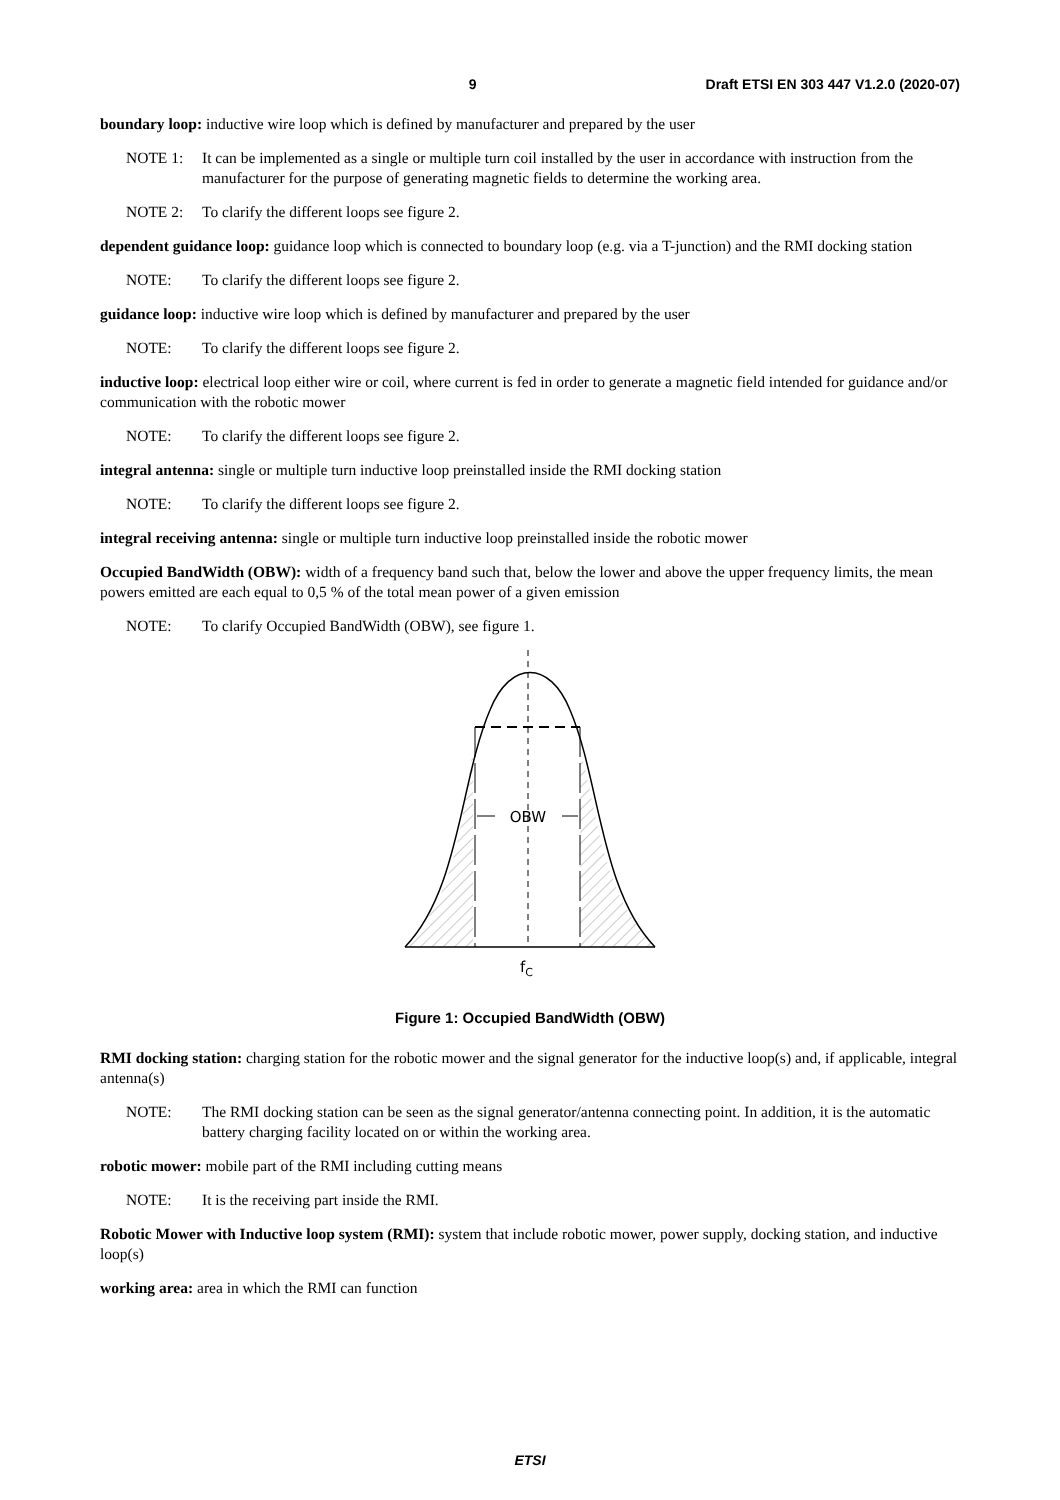9 Draft ETSI EN 303 447 V1.2.0 (2020-07)
boundary loop: inductive wire loop which is defined by manufacturer and prepared by the user
NOTE 1: It can be implemented as a single or multiple turn coil installed by the user in accordance with instruction from the manufacturer for the purpose of generating magnetic fields to determine the working area.
NOTE 2: To clarify the different loops see figure 2.
dependent guidance loop: guidance loop which is connected to boundary loop (e.g. via a T-junction) and the RMI docking station
NOTE: To clarify the different loops see figure 2.
guidance loop: inductive wire loop which is defined by manufacturer and prepared by the user
NOTE: To clarify the different loops see figure 2.
inductive loop: electrical loop either wire or coil, where current is fed in order to generate a magnetic field intended for guidance and/or communication with the robotic mower
NOTE: To clarify the different loops see figure 2.
integral antenna: single or multiple turn inductive loop preinstalled inside the RMI docking station
NOTE: To clarify the different loops see figure 2.
integral receiving antenna: single or multiple turn inductive loop preinstalled inside the robotic mower
Occupied BandWidth (OBW): width of a frequency band such that, below the lower and above the upper frequency limits, the mean powers emitted are each equal to 0,5 % of the total mean power of a given emission
NOTE: To clarify Occupied BandWidth (OBW), see figure 1.
OBW
fC
Figure 1: Occupied BandWidth (OBW)
RMI docking station: charging station for the robotic mower and the signal generator for the inductive loop(s) and, if applicable, integral antenna(s)
NOTE: The RMI docking station can be seen as the signal generator/antenna connecting point. In addition, it is the automatic battery charging facility located on or within the working area.
robotic mower: mobile part of the RMI including cutting means
NOTE: It is the receiving part inside the RMI.
Robotic Mower with Inductive loop system (RMI): system that include robotic mower, power supply, docking station, and inductive loop(s)
working area: area in which the RMI can function
ETSI